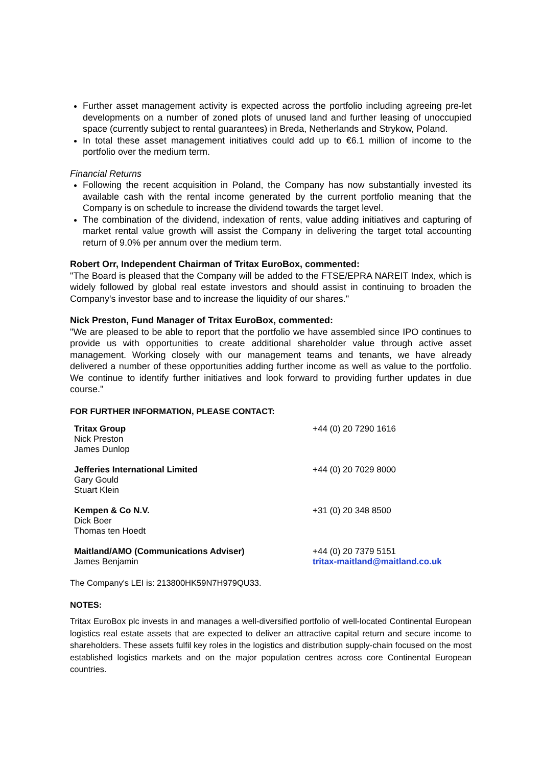Further asset management activity is expected across the portfolio including agreeing pre-let developments on a number of zoned plots of unused land and further leasing of unoccupied space (currently subject to rental guarantees) in Breda, Netherlands and Strykow, Poland.
In total these asset management initiatives could add up to €6.1 million of income to the portfolio over the medium term.
Financial Returns
Following the recent acquisition in Poland, the Company has now substantially invested its available cash with the rental income generated by the current portfolio meaning that the Company is on schedule to increase the dividend towards the target level.
The combination of the dividend, indexation of rents, value adding initiatives and capturing of market rental value growth will assist the Company in delivering the target total accounting return of 9.0% per annum over the medium term.
Robert Orr, Independent Chairman of Tritax EuroBox, commented:
"The Board is pleased that the Company will be added to the FTSE/EPRA NAREIT Index, which is widely followed by global real estate investors and should assist in continuing to broaden the Company's investor base and to increase the liquidity of our shares."
Nick Preston, Fund Manager of Tritax EuroBox, commented:
"We are pleased to be able to report that the portfolio we have assembled since IPO continues to provide us with opportunities to create additional shareholder value through active asset management. Working closely with our management teams and tenants, we have already delivered a number of these opportunities adding further income as well as value to the portfolio. We continue to identify further initiatives and look forward to providing further updates in due course."
FOR FURTHER INFORMATION, PLEASE CONTACT:
| Tritax Group Nick Preston James Dunlop | +44 (0) 20 7290 1616 |
| Jefferies International Limited Gary Gould Stuart Klein | +44 (0) 20 7029 8000 |
| Kempen & Co N.V. Dick Boer Thomas ten Hoedt | +31 (0) 20 348 8500 |
| Maitland/AMO (Communications Adviser) James Benjamin | +44 (0) 20 7379 5151 tritax-maitland@maitland.co.uk |
The Company's LEI is: 213800HK59N7H979QU33.
NOTES:
Tritax EuroBox plc invests in and manages a well-diversified portfolio of well-located Continental European logistics real estate assets that are expected to deliver an attractive capital return and secure income to shareholders. These assets fulfil key roles in the logistics and distribution supply-chain focused on the most established logistics markets and on the major population centres across core Continental European countries.